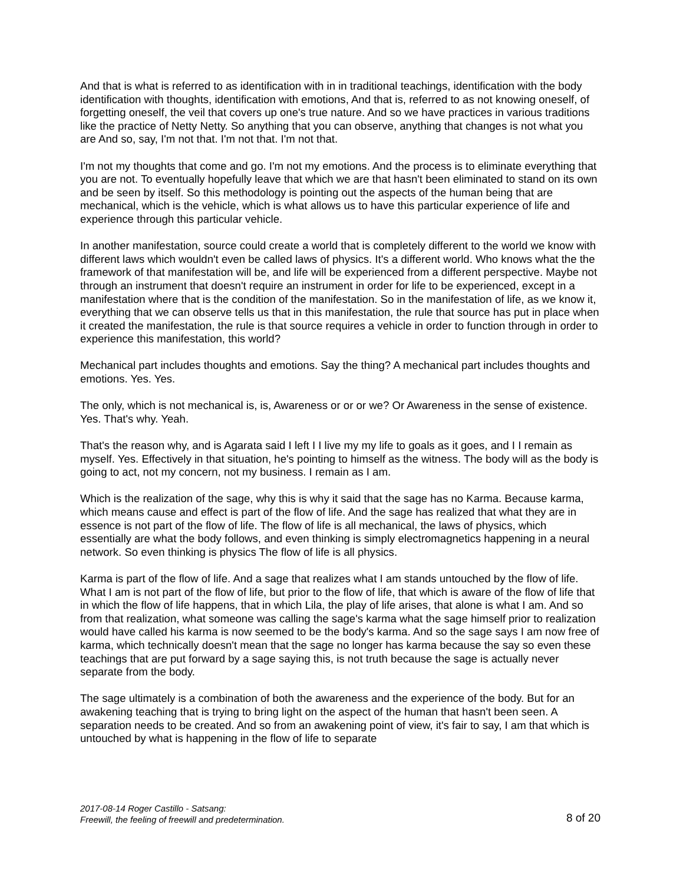And that is what is referred to as identification with in in traditional teachings, identification with the body identification with thoughts, identification with emotions, And that is, referred to as not knowing oneself, of forgetting oneself, the veil that covers up one's true nature. And so we have practices in various traditions like the practice of Netty Netty. So anything that you can observe, anything that changes is not what you are And so, say, I'm not that. I'm not that. I'm not that.
I'm not my thoughts that come and go. I'm not my emotions. And the process is to eliminate everything that you are not. To eventually hopefully leave that which we are that hasn't been eliminated to stand on its own and be seen by itself. So this methodology is pointing out the aspects of the human being that are mechanical, which is the vehicle, which is what allows us to have this particular experience of life and experience through this particular vehicle.
In another manifestation, source could create a world that is completely different to the world we know with different laws which wouldn't even be called laws of physics. It's a different world. Who knows what the the framework of that manifestation will be, and life will be experienced from a different perspective. Maybe not through an instrument that doesn't require an instrument in order for life to be experienced, except in a manifestation where that is the condition of the manifestation. So in the manifestation of life, as we know it, everything that we can observe tells us that in this manifestation, the rule that source has put in place when it created the manifestation, the rule is that source requires a vehicle in order to function through in order to experience this manifestation, this world?
Mechanical part includes thoughts and emotions. Say the thing? A mechanical part includes thoughts and emotions. Yes. Yes.
The only, which is not mechanical is, is, Awareness or or or we? Or Awareness in the sense of existence. Yes. That's why. Yeah.
That's the reason why, and is Agarata said I left I I live my my life to goals as it goes, and I I remain as myself. Yes. Effectively in that situation, he's pointing to himself as the witness. The body will as the body is going to act, not my concern, not my business. I remain as I am.
Which is the realization of the sage, why this is why it said that the sage has no Karma. Because karma, which means cause and effect is part of the flow of life. And the sage has realized that what they are in essence is not part of the flow of life. The flow of life is all mechanical, the laws of physics, which essentially are what the body follows, and even thinking is simply electromagnetics happening in a neural network. So even thinking is physics The flow of life is all physics.
Karma is part of the flow of life. And a sage that realizes what I am stands untouched by the flow of life. What I am is not part of the flow of life, but prior to the flow of life, that which is aware of the flow of life that in which the flow of life happens, that in which Lila, the play of life arises, that alone is what I am. And so from that realization, what someone was calling the sage's karma what the sage himself prior to realization would have called his karma is now seemed to be the body's karma. And so the sage says I am now free of karma, which technically doesn't mean that the sage no longer has karma because the say so even these teachings that are put forward by a sage saying this, is not truth because the sage is actually never separate from the body.
The sage ultimately is a combination of both the awareness and the experience of the body. But for an awakening teaching that is trying to bring light on the aspect of the human that hasn't been seen. A separation needs to be created. And so from an awakening point of view, it's fair to say, I am that which is untouched by what is happening in the flow of life to separate
2017-08-14 Roger Castillo - Satsang:
Freewill, the feeling of freewill and predetermination.
8 of 20